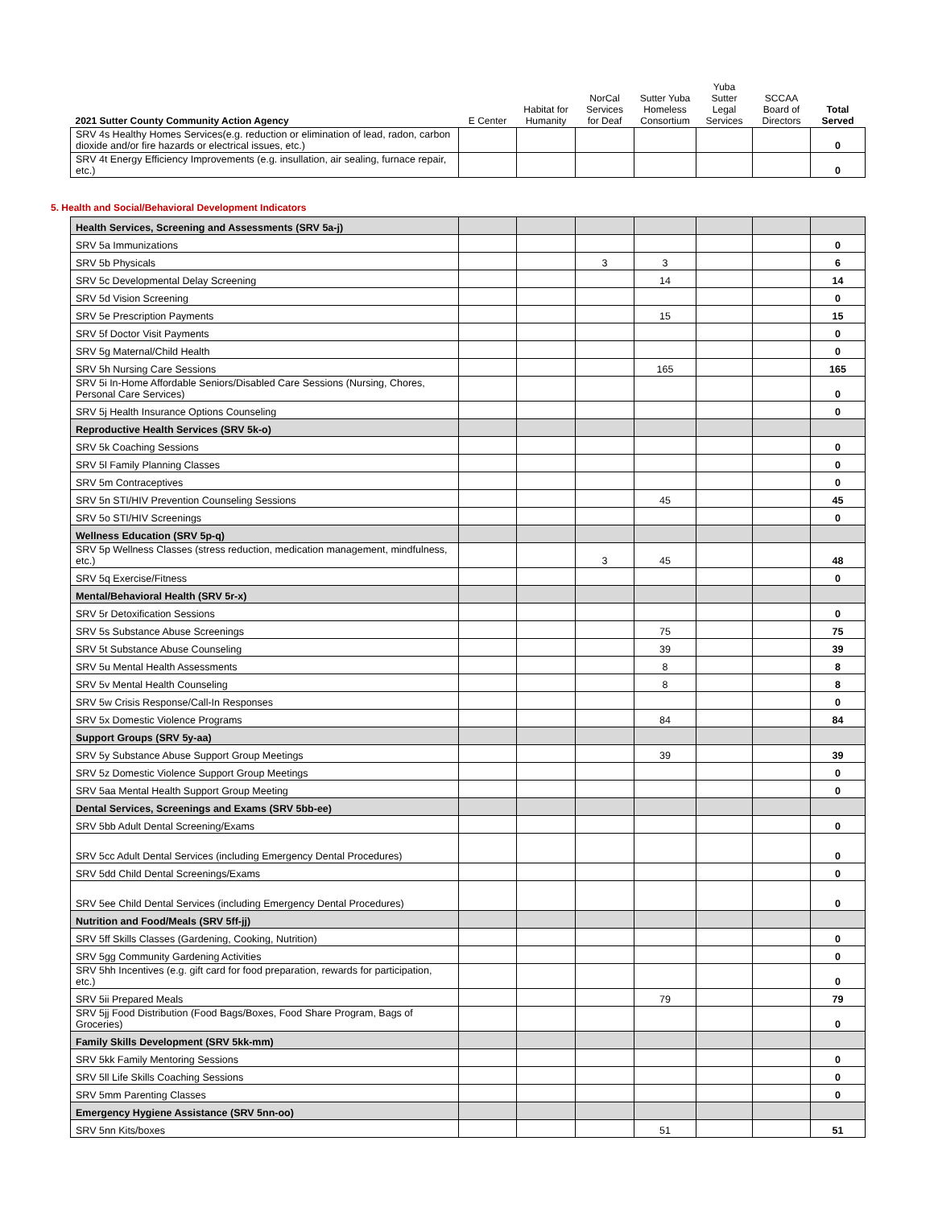| 2021 Sutter County Community Action Agency | E Center | Habitat for Humanity | NorCal Services for Deaf | Sutter Yuba Homeless Consortium | Yuba Sutter Legal Services | SCCAA Board of Directors | Total Served |
| --- | --- | --- | --- | --- | --- | --- | --- |
| SRV 4s Healthy Homes Services(e.g. reduction or elimination of lead, radon, carbon dioxide and/or fire hazards or electrical issues, etc.) | | | | | | | 0 |
| SRV 4t Energy Efficiency Improvements (e.g. insullation, air sealing, furnace repair, etc.) | | | | | | | 0 |
5. Health and Social/Behavioral Development Indicators
| Health Services, Screening and Assessments (SRV 5a-j) | | | | | | | |
| SRV 5a Immunizations | | | | | | | 0 |
| SRV 5b Physicals | | | 3 | 3 | | | 6 |
| SRV 5c Developmental Delay Screening | | | | 14 | | | 14 |
| SRV 5d Vision Screening | | | | | | | 0 |
| SRV 5e Prescription Payments | | | | 15 | | | 15 |
| SRV 5f Doctor Visit Payments | | | | | | | 0 |
| SRV 5g Maternal/Child Health | | | | | | | 0 |
| SRV 5h Nursing Care Sessions | | | | 165 | | | 165 |
| SRV 5i In-Home Affordable Seniors/Disabled Care Sessions (Nursing, Chores, Personal Care Services) | | | | | | | 0 |
| SRV 5j Health Insurance Options Counseling | | | | | | | 0 |
| Reproductive Health Services (SRV 5k-o) | | | | | | | |
| SRV 5k Coaching Sessions | | | | | | | 0 |
| SRV 5l Family Planning Classes | | | | | | | 0 |
| SRV 5m Contraceptives | | | | | | | 0 |
| SRV 5n STI/HIV Prevention Counseling Sessions | | | | 45 | | | 45 |
| SRV 5o STI/HIV Screenings | | | | | | | 0 |
| Wellness Education (SRV 5p-q) | | | | | | | |
| SRV 5p Wellness Classes (stress reduction, medication management, mindfulness, etc.) | | | 3 | 45 | | | 48 |
| SRV 5q Exercise/Fitness | | | | | | | 0 |
| Mental/Behavioral Health (SRV 5r-x) | | | | | | | |
| SRV 5r Detoxification Sessions | | | | | | | 0 |
| SRV 5s Substance Abuse Screenings | | | | 75 | | | 75 |
| SRV 5t Substance Abuse Counseling | | | | 39 | | | 39 |
| SRV 5u Mental Health Assessments | | | | 8 | | | 8 |
| SRV 5v Mental Health Counseling | | | | 8 | | | 8 |
| SRV 5w Crisis Response/Call-In Responses | | | | | | | 0 |
| SRV 5x Domestic Violence Programs | | | | 84 | | | 84 |
| Support Groups (SRV 5y-aa) | | | | | | | |
| SRV 5y Substance Abuse Support Group Meetings | | | | 39 | | | 39 |
| SRV 5z Domestic Violence Support Group Meetings | | | | | | | 0 |
| SRV 5aa Mental Health Support Group Meeting | | | | | | | 0 |
| Dental Services, Screenings and Exams (SRV 5bb-ee) | | | | | | | |
| SRV 5bb Adult Dental Screening/Exams | | | | | | | 0 |
| SRV 5cc Adult Dental Services (including Emergency Dental Procedures) | | | | | | | 0 |
| SRV 5dd Child Dental Screenings/Exams | | | | | | | 0 |
| SRV 5ee Child Dental Services (including Emergency Dental Procedures) | | | | | | | 0 |
| Nutrition and Food/Meals (SRV 5ff-jj) | | | | | | | |
| SRV 5ff Skills Classes (Gardening, Cooking, Nutrition) | | | | | | | 0 |
| SRV 5gg Community Gardening Activities | | | | | | | 0 |
| SRV 5hh Incentives (e.g. gift card for food preparation, rewards for participation, etc.) | | | | | | | 0 |
| SRV 5ii Prepared Meals | | | | 79 | | | 79 |
| SRV 5jj Food Distribution (Food Bags/Boxes, Food Share Program, Bags of Groceries) | | | | | | | 0 |
| Family Skills Development (SRV 5kk-mm) | | | | | | | |
| SRV 5kk Family Mentoring Sessions | | | | | | | 0 |
| SRV 5ll Life Skills Coaching Sessions | | | | | | | 0 |
| SRV 5mm Parenting Classes | | | | | | | 0 |
| Emergency Hygiene Assistance (SRV 5nn-oo) | | | | | | | |
| SRV 5nn Kits/boxes | | | | 51 | | | 51 |